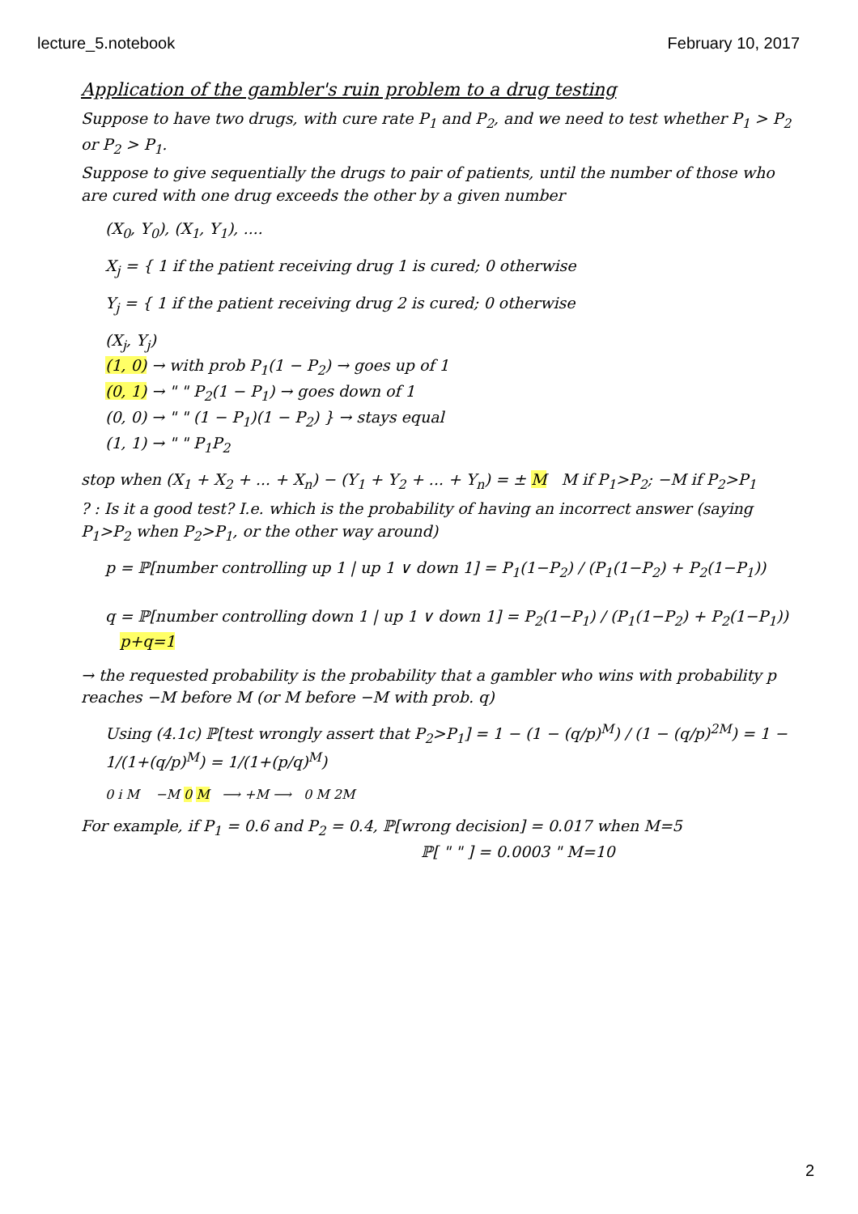lecture_5.notebook February 10, 2017
Application of the gambler's ruin problem to a drug testing
Suppose to have two drugs, with cure rate P<sub>1</sub> and P<sub>2</sub>, and we need to test whether P<sub>1</sub> > P<sub>2</sub> or P<sub>2</sub> > P<sub>1</sub>.
Suppose to give sequentially the drugs to pair of patients, until the number of those who are cured with one drug exceeds the other by a given number
(X<sub>0</sub>, Y<sub>0</sub>), (X<sub>1</sub>, Y<sub>1</sub>), ....
X<sub>j</sub> = { 1 if the patient receiving drug 1 is cured; 0 otherwise
Y<sub>j</sub> = { 1 if the patient receiving drug 2 is cured; 0 otherwise
(X<sub>j</sub>, Y<sub>j</sub>)
(1, 0) → with prob P<sub>1</sub>(1 − P<sub>2</sub>) → goes up of 1
(0, 1) → " " P<sub>2</sub>(1 − P<sub>1</sub>) → goes down of 1
(0, 0) → " " (1 − P<sub>1</sub>)(1 − P<sub>2</sub>) } → stays equal
(1, 1) → " " P<sub>1</sub>P<sub>2</sub>
stop when (X<sub>1</sub> + X<sub>2</sub> + ... + X<sub>n</sub>) − (Y<sub>1</sub> + Y<sub>2</sub> + ... + Y<sub>n</sub>) = ± M M if P<sub>1</sub>>P<sub>2</sub>; −M if P<sub>2</sub>>P<sub>1</sub>
? : Is it a good test? I.e. which is the probability of having an incorrect answer (saying P<sub>1</sub>>P<sub>2</sub> when P<sub>2</sub>>P<sub>1</sub>, or the other way around)
p = ℙ[number controlling up 1 | up 1 ∨ down 1] = P<sub>1</sub>(1−P<sub>2</sub>) / (P<sub>1</sub>(1−P<sub>2</sub>) + P<sub>2</sub>(1−P<sub>1</sub>))
q = ℙ[number controlling down 1 | up 1 ∨ down 1] = P<sub>2</sub>(1−P<sub>1</sub>) / (P<sub>1</sub>(1−P<sub>2</sub>) + P<sub>2</sub>(1−P<sub>1</sub>)) p+q=1
→ the requested probability is the probability that a gambler who wins with probability p reaches −M before M (or M before −M with prob. q)
Using (4.1c) ℙ[test wrongly assert that P<sub>2</sub>>P<sub>1</sub>] = 1 − (1 − (q/p)<sup>M</sup>) / (1 − (q/p)<sup>2M</sup>) = 1 − 1/(1+(q/p)<sup>M</sup>) = 1/(1+(p/q)<sup>M</sup>)
0 i M −M 0 M ⟶ +M ⟶ 0 M 2M
For example, if P<sub>1</sub> = 0.6 and P<sub>2</sub> = 0.4, ℙ[wrong decision] = 0.017 when M=5
ℙ[ " " ] = 0.0003 " M=10
2